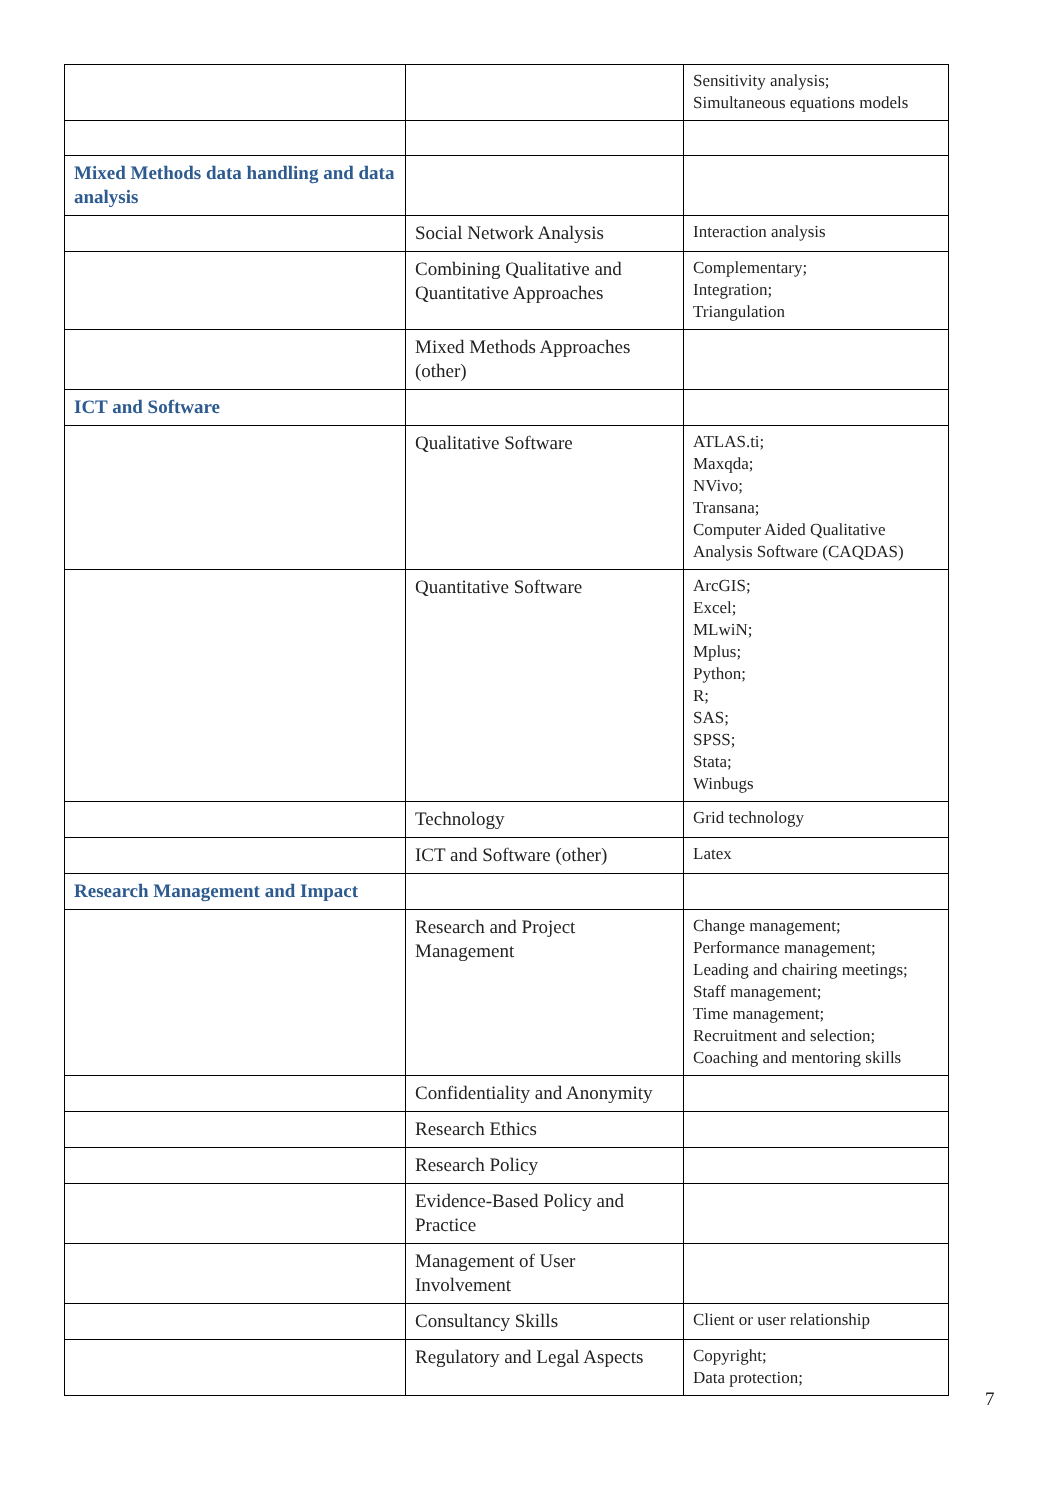| | | Sensitivity analysis; Simultaneous equations models |
| Mixed Methods data handling and data analysis | | |
| | Social Network Analysis | Interaction analysis |
| | Combining Qualitative and Quantitative Approaches | Complementary; Integration; Triangulation |
| | Mixed Methods Approaches (other) | |
| ICT and Software | | |
| | Qualitative Software | ATLAS.ti; Maxqda; NVivo; Transana; Computer Aided Qualitative Analysis Software (CAQDAS) |
| | Quantitative Software | ArcGIS; Excel; MLwiN; Mplus; Python; R; SAS; SPSS; Stata; Winbugs |
| | Technology | Grid technology |
| | ICT and Software (other) | Latex |
| Research Management and Impact | | |
| | Research and Project Management | Change management; Performance management; Leading and chairing meetings; Staff management; Time management; Recruitment and selection; Coaching and mentoring skills |
| | Confidentiality and Anonymity | |
| | Research Ethics | |
| | Research Policy | |
| | Evidence-Based Policy and Practice | |
| | Management of User Involvement | |
| | Consultancy Skills | Client or user relationship |
| | Regulatory and Legal Aspects | Copyright; Data protection; |
7